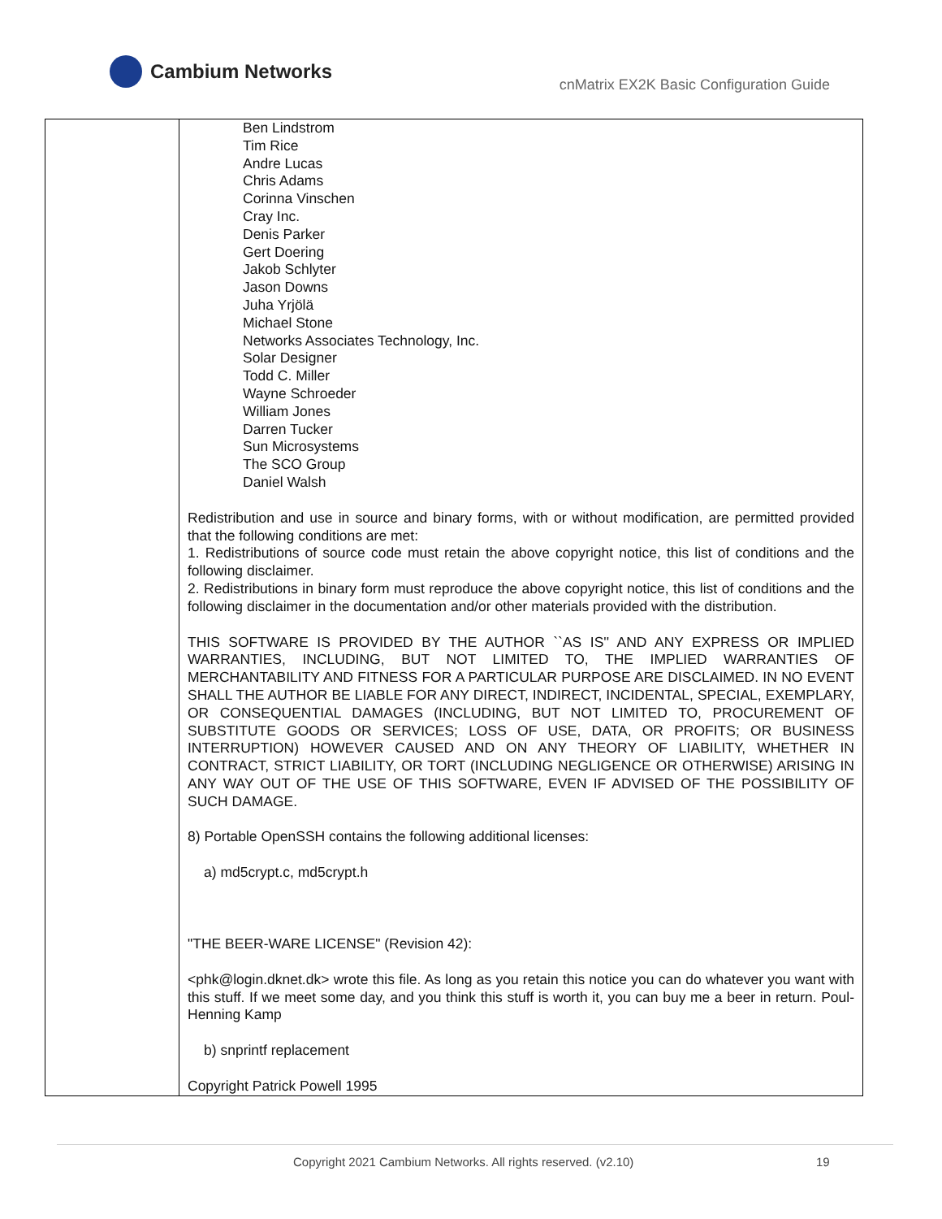Cambium Networks
cnMatrix EX2K Basic Configuration Guide
| | Ben Lindstrom Tim Rice Andre Lucas Chris Adams Corinna Vinschen Cray Inc. Denis Parker Gert Doering Jakob Schlyter Jason Downs Juha Yrjölä Michael Stone Networks Associates Technology, Inc. Solar Designer Todd C. Miller Wayne Schroeder William Jones Darren Tucker Sun Microsystems The SCO Group Daniel Walsh Redistribution and use in source and binary forms, with or without modification, are permitted provided that the following conditions are met: 1. Redistributions of source code must retain the above copyright notice, this list of conditions and the following disclaimer. 2. Redistributions in binary form must reproduce the above copyright notice, this list of conditions and the following disclaimer in the documentation and/or other materials provided with the distribution. THIS SOFTWARE IS PROVIDED BY THE AUTHOR ``AS IS'' AND ANY EXPRESS OR IMPLIED WARRANTIES, INCLUDING, BUT NOT LIMITED TO, THE IMPLIED WARRANTIES OF MERCHANTABILITY AND FITNESS FOR A PARTICULAR PURPOSE ARE DISCLAIMED. IN NO EVENT SHALL THE AUTHOR BE LIABLE FOR ANY DIRECT, INDIRECT, INCIDENTAL, SPECIAL, EXEMPLARY, OR CONSEQUENTIAL DAMAGES (INCLUDING, BUT NOT LIMITED TO, PROCUREMENT OF SUBSTITUTE GOODS OR SERVICES; LOSS OF USE, DATA, OR PROFITS; OR BUSINESS INTERRUPTION) HOWEVER CAUSED AND ON ANY THEORY OF LIABILITY, WHETHER IN CONTRACT, STRICT LIABILITY, OR TORT (INCLUDING NEGLIGENCE OR OTHERWISE) ARISING IN ANY WAY OUT OF THE USE OF THIS SOFTWARE, EVEN IF ADVISED OF THE POSSIBILITY OF SUCH DAMAGE. 8) Portable OpenSSH contains the following additional licenses: a) md5crypt.c, md5crypt.h "THE BEER-WARE LICENSE" (Revision 42): <phk@login.dknet.dk> wrote this file. As long as you retain this notice you can do whatever you want with this stuff. If we meet some day, and you think this stuff is worth it, you can buy me a beer in return. Poul-Henning Kamp b) snprintf replacement Copyright Patrick Powell 1995 |
Copyright 2021 Cambium Networks. All rights reserved. (v2.10) 19